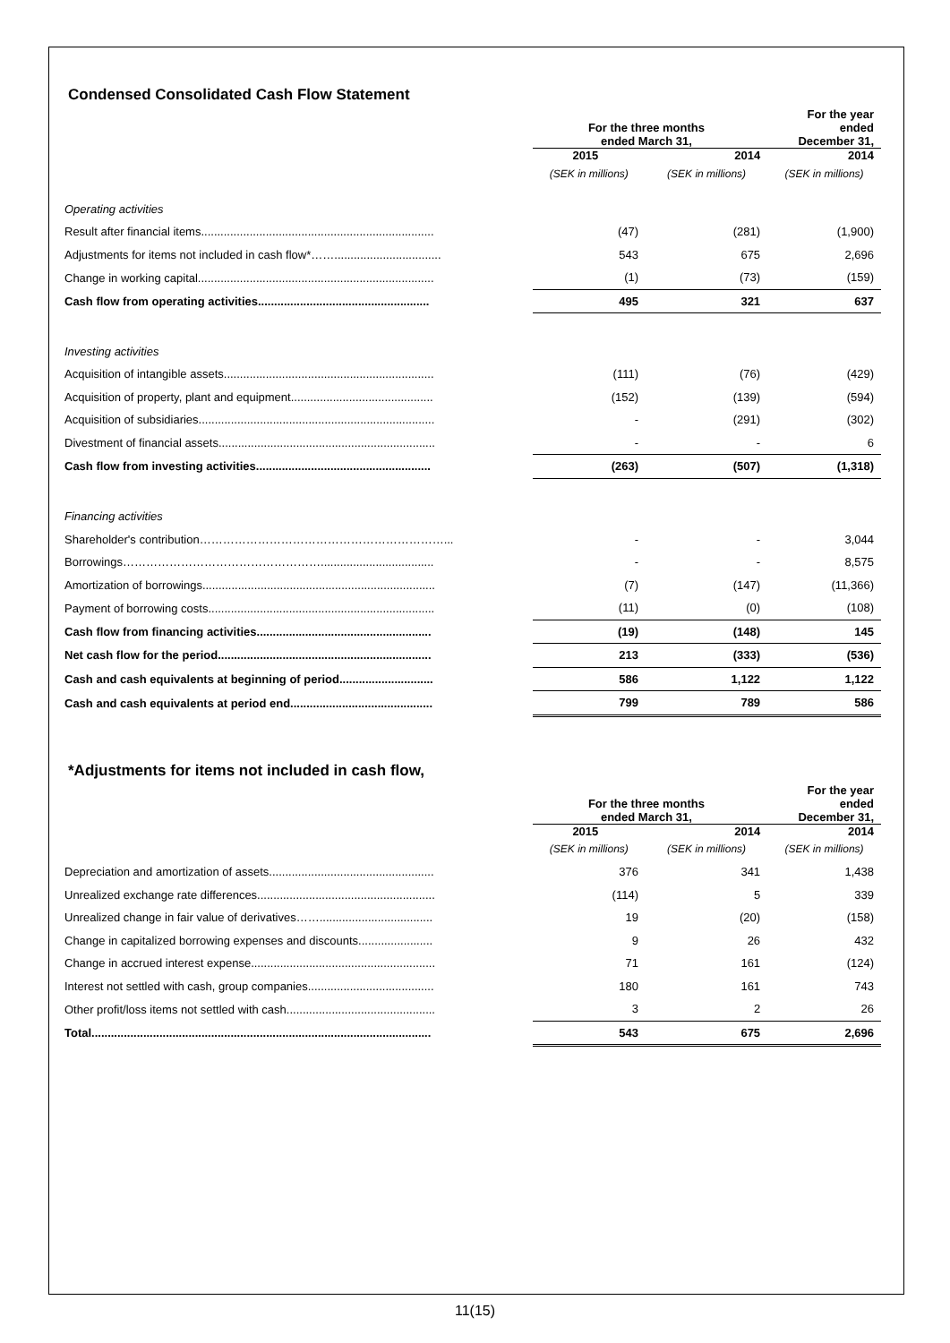Condensed Consolidated Cash Flow Statement
| | For the three months ended March 31, | | For the year ended December 31, |
| --- | --- | --- | --- |
| | 2015 | 2014 | 2014 |
| | (SEK in millions) | (SEK in millions) | (SEK in millions) |
| Operating activities | | | |
| Result after financial items........................................................................ | (47) | (281) | (1,900) |
| Adjustments for items not included in cash flow*……................................. | 543 | 675 | 2,696 |
| Change in working capital......................................................................... | (1) | (73) | (159) |
| Cash flow from operating activities..................................................... | 495 | 321 | 637 |
| Investing activities | | | |
| Acquisition of intangible assets................................................................. | (111) | (76) | (429) |
| Acquisition of property, plant and equipment............................................ | (152) | (139) | (594) |
| Acquisition of subsidiaries......................................................................... | - | (291) | (302) |
| Divestment of financial assets................................................................... | - | - | 6 |
| Cash flow from investing activities...................................................... | (263) | (507) | (1,318) |
| Financing activities | | | |
| Shareholder's contribution………………………………………………………... | - | - | 3,044 |
| Borrowings……………………………………………................................... | - | - | 8,575 |
| Amortization of borrowings........................................................................ | (7) | (147) | (11,366) |
| Payment of borrowing costs...................................................................... | (11) | (0) | (108) |
| Cash flow from financing activities...................................................... | (19) | (148) | 145 |
| Net cash flow for the period.................................................................. | 213 | (333) | (536) |
| Cash and cash equivalents at beginning of period............................. | 586 | 1,122 | 1,122 |
| Cash and cash equivalents at period end............................................ | 799 | 789 | 586 |
*Adjustments for items not included in cash flow,
| | For the three months ended March 31, | | For the year ended December 31, |
| --- | --- | --- | --- |
| | 2015 | 2014 | 2014 |
| | (SEK in millions) | (SEK in millions) | (SEK in millions) |
| Depreciation and amortization of assets................................................... | 376 | 341 | 1,438 |
| Unrealized exchange rate differences....................................................... | (114) | 5 | 339 |
| Unrealized change in fair value of derivatives……................................... | 19 | (20) | (158) |
| Change in capitalized borrowing expenses and discounts....................... | 9 | 26 | 432 |
| Change in accrued interest expense......................................................... | 71 | 161 | (124) |
| Interest not settled with cash, group companies....................................... | 180 | 161 | 743 |
| Other profit/loss items not settled with cash.............................................. | 3 | 2 | 26 |
| Total......................................................................................................... | 543 | 675 | 2,696 |
11(15)